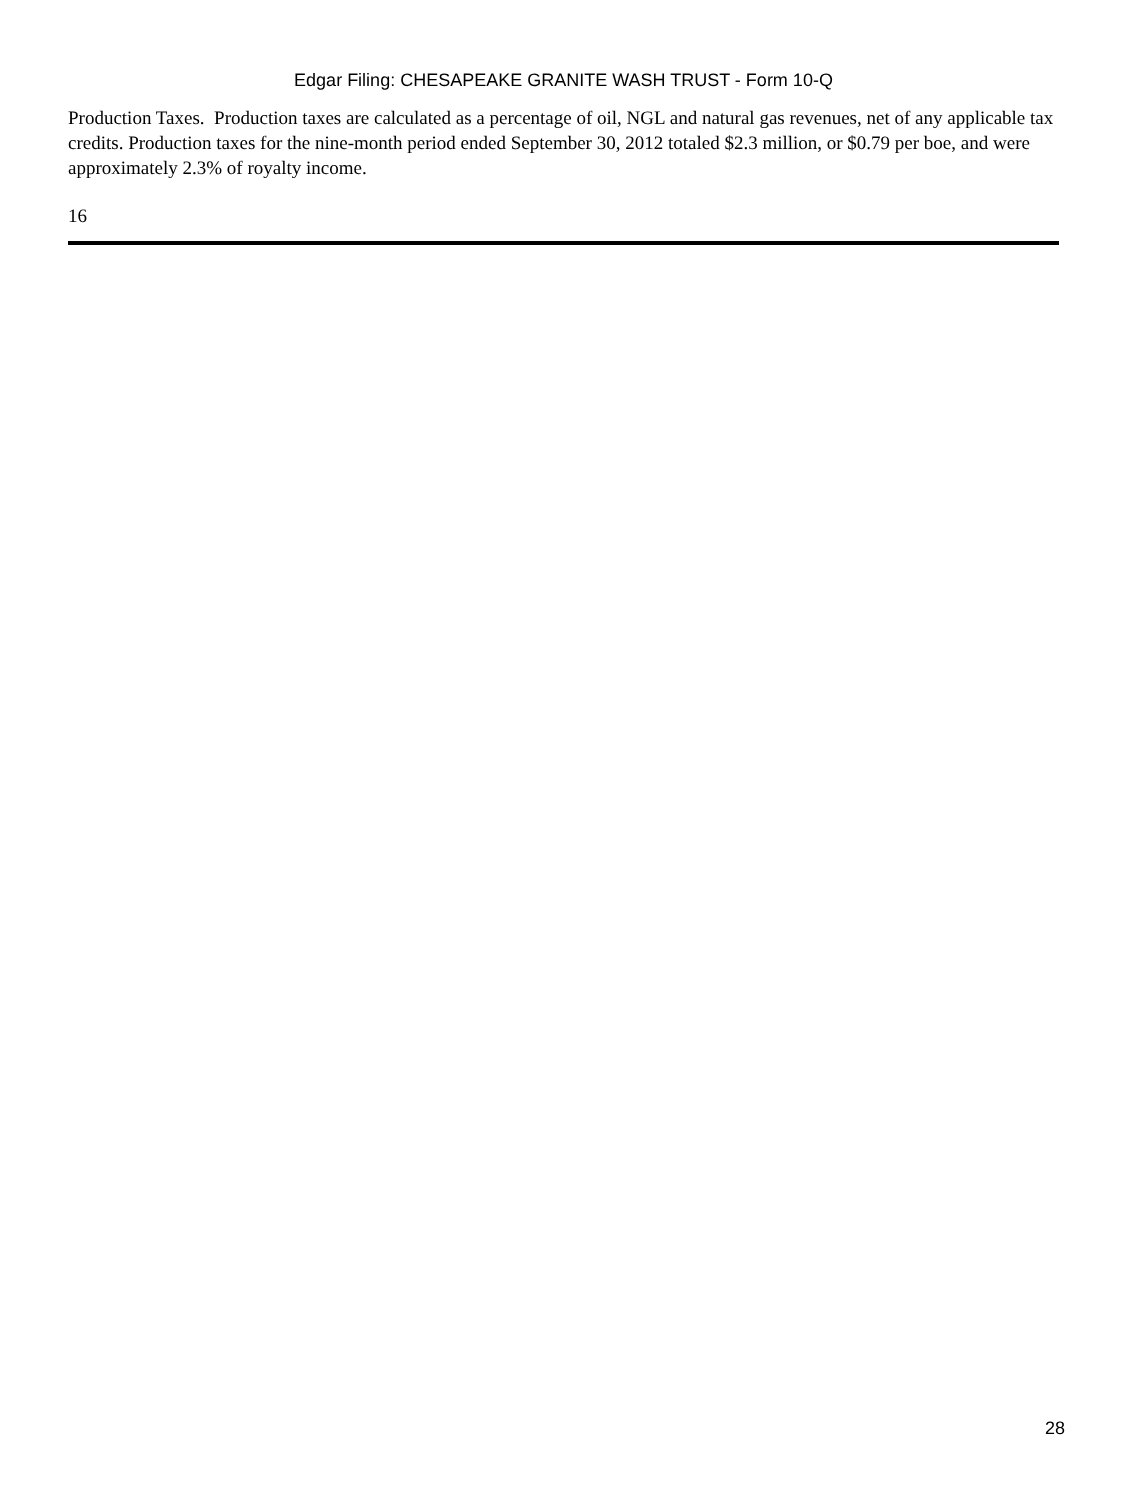Edgar Filing: CHESAPEAKE GRANITE WASH TRUST - Form 10-Q
Production Taxes. Production taxes are calculated as a percentage of oil, NGL and natural gas revenues, net of any applicable tax credits. Production taxes for the nine-month period ended September 30, 2012 totaled $2.3 million, or $0.79 per boe, and were approximately 2.3% of royalty income.
16
28